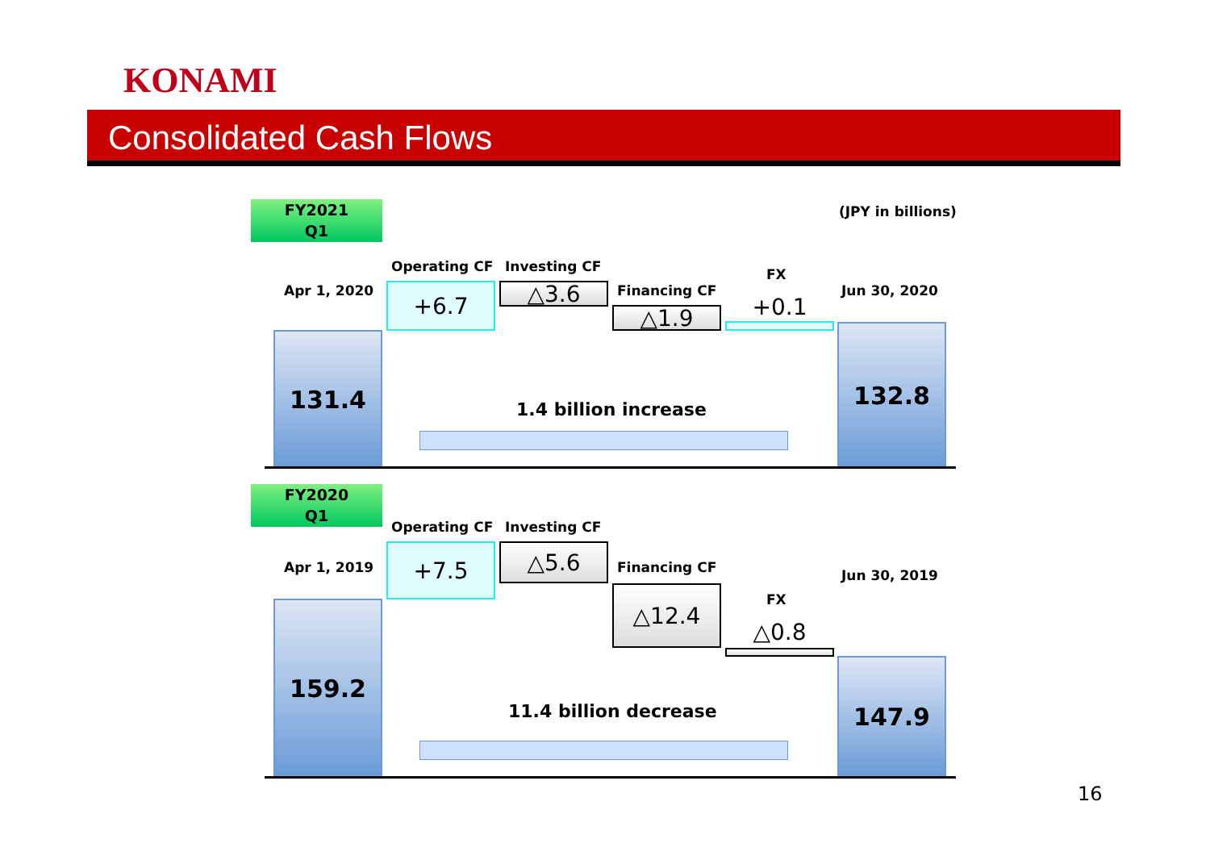KONAMI
Consolidated Cash Flows
FY2021
Q1
(JPY in billions)
Operating CF Investing CF FX
Apr 1, 2020 Financing CF Jun 30, 2020
+6.7 △3.6
△1.9 +0.1
131.4 132.8
1.4 billion increase
FY2020
Q1
Operating CF Investing CF
Apr 1, 2019 Financing CF Jun 30, 2019
FX
+7.5 △5.6
△12.4
△0.8
159.2
147.9
11.4 billion decrease
16